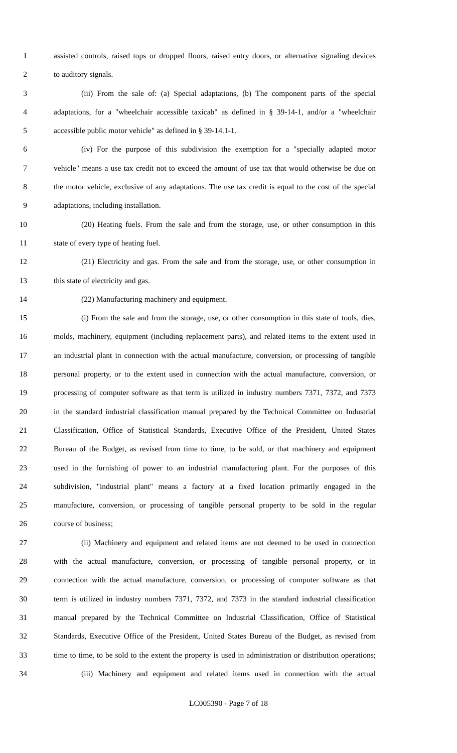1 assisted controls, raised tops or dropped floors, raised entry doors, or alternative signaling devices
2 to auditory signals.
3 (iii) From the sale of: (a) Special adaptations, (b) The component parts of the special
4 adaptations, for a "wheelchair accessible taxicab" as defined in § 39-14-1, and/or a "wheelchair
5 accessible public motor vehicle" as defined in § 39-14.1-1.
6 (iv) For the purpose of this subdivision the exemption for a "specially adapted motor
7 vehicle" means a use tax credit not to exceed the amount of use tax that would otherwise be due on
8 the motor vehicle, exclusive of any adaptations. The use tax credit is equal to the cost of the special
9 adaptations, including installation.
10 (20) Heating fuels. From the sale and from the storage, use, or other consumption in this
11 state of every type of heating fuel.
12 (21) Electricity and gas. From the sale and from the storage, use, or other consumption in
13 this state of electricity and gas.
14 (22) Manufacturing machinery and equipment.
15 (i) From the sale and from the storage, use, or other consumption in this state of tools, dies,
16 molds, machinery, equipment (including replacement parts), and related items to the extent used in
17 an industrial plant in connection with the actual manufacture, conversion, or processing of tangible
18 personal property, or to the extent used in connection with the actual manufacture, conversion, or
19 processing of computer software as that term is utilized in industry numbers 7371, 7372, and 7373
20 in the standard industrial classification manual prepared by the Technical Committee on Industrial
21 Classification, Office of Statistical Standards, Executive Office of the President, United States
22 Bureau of the Budget, as revised from time to time, to be sold, or that machinery and equipment
23 used in the furnishing of power to an industrial manufacturing plant. For the purposes of this
24 subdivision, "industrial plant" means a factory at a fixed location primarily engaged in the
25 manufacture, conversion, or processing of tangible personal property to be sold in the regular
26 course of business;
27 (ii) Machinery and equipment and related items are not deemed to be used in connection
28 with the actual manufacture, conversion, or processing of tangible personal property, or in
29 connection with the actual manufacture, conversion, or processing of computer software as that
30 term is utilized in industry numbers 7371, 7372, and 7373 in the standard industrial classification
31 manual prepared by the Technical Committee on Industrial Classification, Office of Statistical
32 Standards, Executive Office of the President, United States Bureau of the Budget, as revised from
33 time to time, to be sold to the extent the property is used in administration or distribution operations;
34 (iii) Machinery and equipment and related items used in connection with the actual
LC005390 - Page 7 of 18